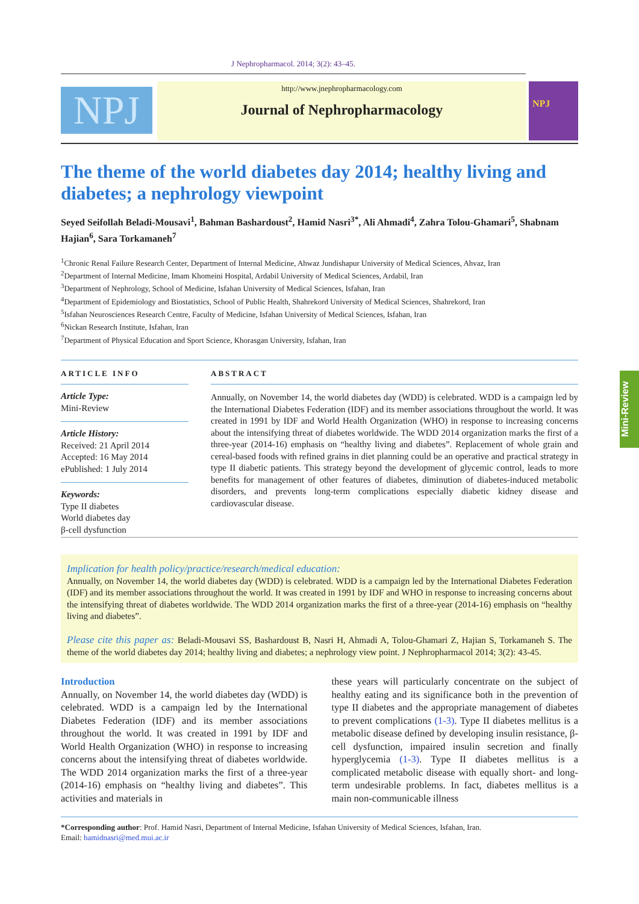J Nephropharmacol. 2014; 3(2): 43–45.
NPJ
http://www.jnephropharmacology.com
Journal of Nephropharmacology
NPJ
The theme of the world diabetes day 2014; healthy living and diabetes; a nephrology viewpoint
Seyed Seifollah Beladi-Mousavi<sup>1</sup>, Bahman Bashardoust<sup>2</sup>, Hamid Nasri<sup>3*</sup>, Ali Ahmadi<sup>4</sup>, Zahra Tolou-Ghamari<sup>5</sup>, Shabnam Hajian<sup>6</sup>, Sara Torkamaneh<sup>7</sup>
<sup>1</sup> Chronic Renal Failure Research Center, Department of Internal Medicine, Ahwaz Jundishapur University of Medical Sciences, Ahvaz, Iran
<sup>2</sup> Department of Internal Medicine, Imam Khomeini Hospital, Ardabil University of Medical Sciences, Ardabil, Iran
<sup>3</sup> Department of Nephrology, School of Medicine, Isfahan University of Medical Sciences, Isfahan, Iran
<sup>4</sup> Department of Epidemiology and Biostatistics, School of Public Health, Shahrekord University of Medical Sciences, Shahrekord, Iran
<sup>5</sup> Isfahan Neurosciences Research Centre, Faculty of Medicine, Isfahan University of Medical Sciences, Isfahan, Iran
<sup>6</sup> Nickan Research Institute, Isfahan, Iran
<sup>7</sup> Department of Physical Education and Sport Science, Khorasgan University, Isfahan, Iran
ARTICLE INFO
Article Type:
Mini-Review
Article History:
Received: 21 April 2014
Accepted: 16 May 2014
ePublished: 1 July 2014
Keywords:
Type II diabetes
World diabetes day
β-cell dysfunction
ABSTRACT
Annually, on November 14, the world diabetes day (WDD) is celebrated. WDD is a campaign led by the International Diabetes Federation (IDF) and its member associations throughout the world. It was created in 1991 by IDF and World Health Organization (WHO) in response to increasing concerns about the intensifying threat of diabetes worldwide. The WDD 2014 organization marks the first of a three-year (2014-16) emphasis on “healthy living and diabetes”. Replacement of whole grain and cereal-based foods with refined grains in diet planning could be an operative and practical strategy in type II diabetic patients. This strategy beyond the development of glycemic control, leads to more benefits for management of other features of diabetes, diminution of diabetes-induced metabolic disorders, and prevents long-term complications especially diabetic kidney disease and cardiovascular disease.
Implication for health policy/practice/research/medical education:
Annually, on November 14, the world diabetes day (WDD) is celebrated. WDD is a campaign led by the International Diabetes Federation (IDF) and its member associations throughout the world. It was created in 1991 by IDF and WHO in response to increasing concerns about the intensifying threat of diabetes worldwide. The WDD 2014 organization marks the first of a three-year (2014-16) emphasis on “healthy living and diabetes”.
Please cite this paper as: Beladi-Mousavi SS, Bashardoust B, Nasri H, Ahmadi A, Tolou-Ghamari Z, Hajian S, Torkamaneh S. The theme of the world diabetes day 2014; healthy living and diabetes; a nephrology view point. J Nephropharmacol 2014; 3(2): 43-45.
Introduction
Annually, on November 14, the world diabetes day (WDD) is celebrated. WDD is a campaign led by the International Diabetes Federation (IDF) and its member associations throughout the world. It was created in 1991 by IDF and World Health Organization (WHO) in response to increasing concerns about the intensifying threat of diabetes worldwide. The WDD 2014 organization marks the first of a three-year (2014-16) emphasis on “healthy living and diabetes”. This activities and materials in
these years will particularly concentrate on the subject of healthy eating and its significance both in the prevention of type II diabetes and the appropriate management of diabetes to prevent complications (1-3). Type II diabetes mellitus is a metabolic disease defined by developing insulin resistance, β-cell dysfunction, impaired insulin secretion and finally hyperglycemia (1-3). Type II diabetes mellitus is a complicated metabolic disease with equally short- and long-term undesirable problems. In fact, diabetes mellitus is a main non-communicable illness
*Corresponding author: Prof. Hamid Nasri, Department of Internal Medicine, Isfahan University of Medical Sciences, Isfahan, Iran.
Email: hamidnasri@med.mui.ac.ir
Mini-Review